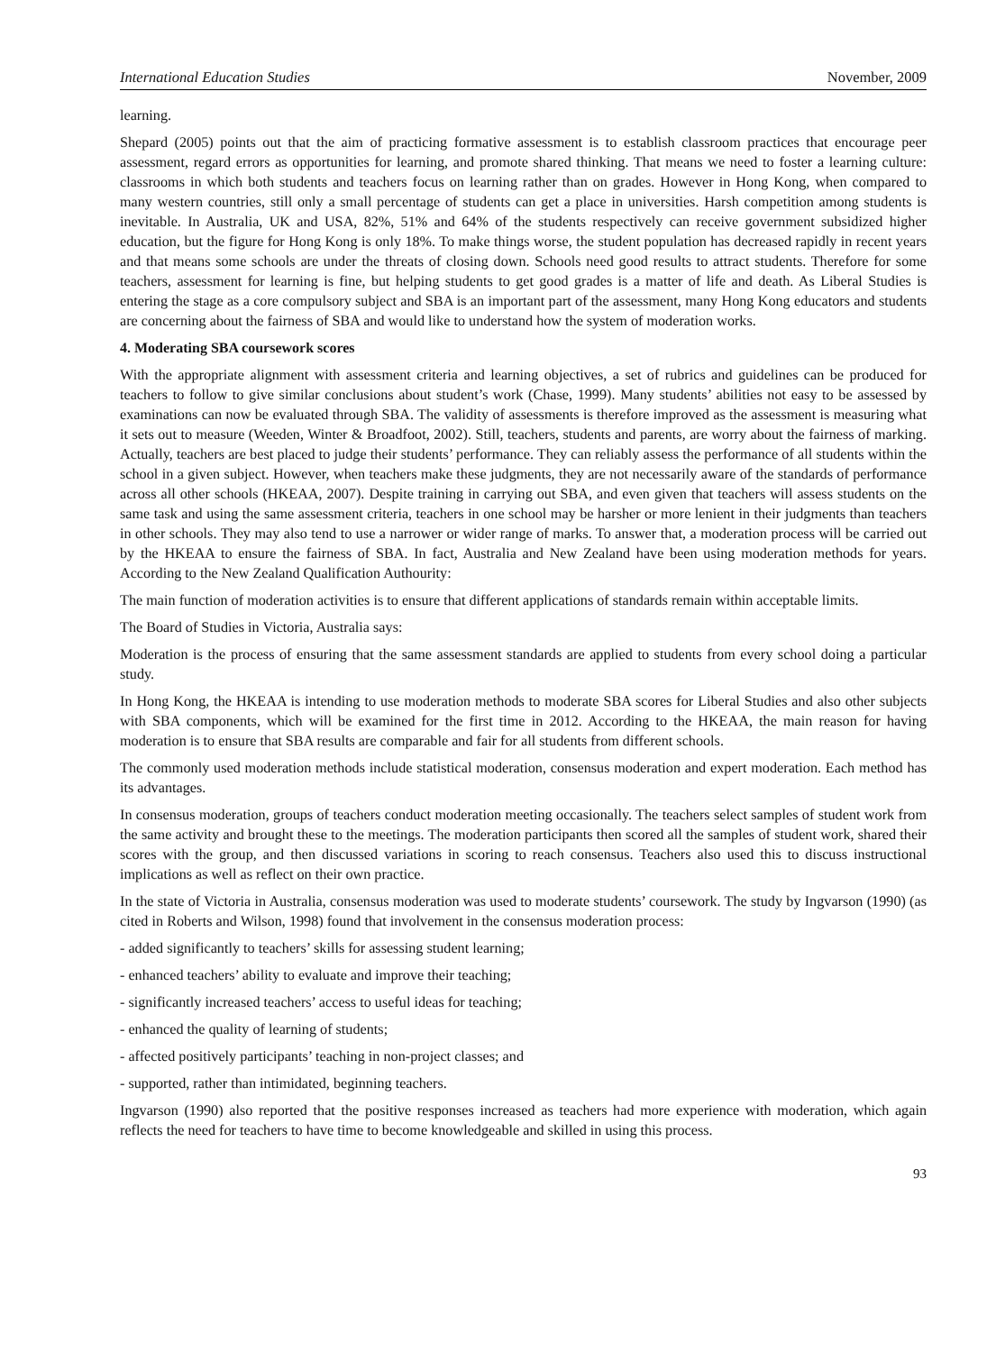International Education Studies November, 2009
learning.
Shepard (2005) points out that the aim of practicing formative assessment is to establish classroom practices that encourage peer assessment, regard errors as opportunities for learning, and promote shared thinking. That means we need to foster a learning culture: classrooms in which both students and teachers focus on learning rather than on grades. However in Hong Kong, when compared to many western countries, still only a small percentage of students can get a place in universities. Harsh competition among students is inevitable. In Australia, UK and USA, 82%, 51% and 64% of the students respectively can receive government subsidized higher education, but the figure for Hong Kong is only 18%. To make things worse, the student population has decreased rapidly in recent years and that means some schools are under the threats of closing down. Schools need good results to attract students. Therefore for some teachers, assessment for learning is fine, but helping students to get good grades is a matter of life and death. As Liberal Studies is entering the stage as a core compulsory subject and SBA is an important part of the assessment, many Hong Kong educators and students are concerning about the fairness of SBA and would like to understand how the system of moderation works.
4. Moderating SBA coursework scores
With the appropriate alignment with assessment criteria and learning objectives, a set of rubrics and guidelines can be produced for teachers to follow to give similar conclusions about student’s work (Chase, 1999). Many students’ abilities not easy to be assessed by examinations can now be evaluated through SBA. The validity of assessments is therefore improved as the assessment is measuring what it sets out to measure (Weeden, Winter & Broadfoot, 2002). Still, teachers, students and parents, are worry about the fairness of marking. Actually, teachers are best placed to judge their students’ performance. They can reliably assess the performance of all students within the school in a given subject. However, when teachers make these judgments, they are not necessarily aware of the standards of performance across all other schools (HKEAA, 2007). Despite training in carrying out SBA, and even given that teachers will assess students on the same task and using the same assessment criteria, teachers in one school may be harsher or more lenient in their judgments than teachers in other schools. They may also tend to use a narrower or wider range of marks. To answer that, a moderation process will be carried out by the HKEAA to ensure the fairness of SBA. In fact, Australia and New Zealand have been using moderation methods for years. According to the New Zealand Qualification Authourity:
The main function of moderation activities is to ensure that different applications of standards remain within acceptable limits.
The Board of Studies in Victoria, Australia says:
Moderation is the process of ensuring that the same assessment standards are applied to students from every school doing a particular study.
In Hong Kong, the HKEAA is intending to use moderation methods to moderate SBA scores for Liberal Studies and also other subjects with SBA components, which will be examined for the first time in 2012. According to the HKEAA, the main reason for having moderation is to ensure that SBA results are comparable and fair for all students from different schools.
The commonly used moderation methods include statistical moderation, consensus moderation and expert moderation. Each method has its advantages.
In consensus moderation, groups of teachers conduct moderation meeting occasionally. The teachers select samples of student work from the same activity and brought these to the meetings. The moderation participants then scored all the samples of student work, shared their scores with the group, and then discussed variations in scoring to reach consensus. Teachers also used this to discuss instructional implications as well as reflect on their own practice.
In the state of Victoria in Australia, consensus moderation was used to moderate students’ coursework. The study by Ingvarson (1990) (as cited in Roberts and Wilson, 1998) found that involvement in the consensus moderation process:
- added significantly to teachers’ skills for assessing student learning;
- enhanced teachers’ ability to evaluate and improve their teaching;
- significantly increased teachers’ access to useful ideas for teaching;
- enhanced the quality of learning of students;
- affected positively participants’ teaching in non-project classes; and
- supported, rather than intimidated, beginning teachers.
Ingvarson (1990) also reported that the positive responses increased as teachers had more experience with moderation, which again reflects the need for teachers to have time to become knowledgeable and skilled in using this process.
93